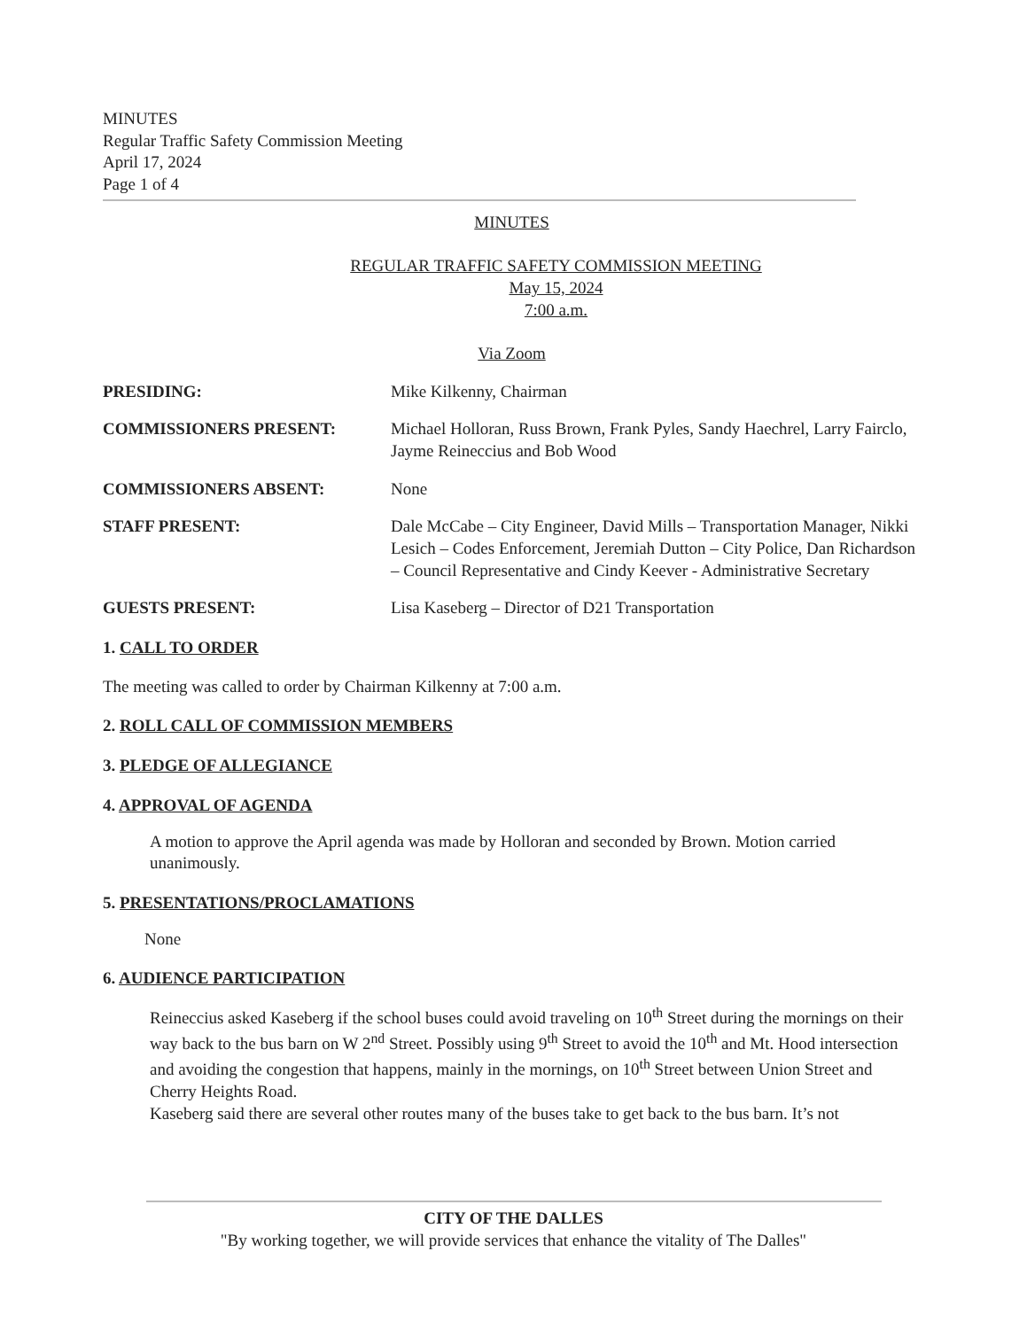MINUTES
Regular Traffic Safety Commission Meeting
April 17, 2024
Page 1 of 4
MINUTES
REGULAR TRAFFIC SAFETY COMMISSION MEETING
May 15, 2024
7:00 a.m.
Via Zoom
PRESIDING: Mike Kilkenny, Chairman
COMMISSIONERS PRESENT: Michael Holloran, Russ Brown, Frank Pyles, Sandy Haechrel, Larry Fairclo, Jayme Reineccius and Bob Wood
COMMISSIONERS ABSENT: None
STAFF PRESENT: Dale McCabe – City Engineer, David Mills – Transportation Manager, Nikki Lesich – Codes Enforcement, Jeremiah Dutton – City Police, Dan Richardson – Council Representative and Cindy Keever - Administrative Secretary
GUESTS PRESENT: Lisa Kaseberg – Director of D21 Transportation
1. CALL TO ORDER
The meeting was called to order by Chairman Kilkenny at 7:00 a.m.
2. ROLL CALL OF COMMISSION MEMBERS
3. PLEDGE OF ALLEGIANCE
4. APPROVAL OF AGENDA
A motion to approve the April agenda was made by Holloran and seconded by Brown. Motion carried unanimously.
5. PRESENTATIONS/PROCLAMATIONS
None
6. AUDIENCE PARTICIPATION
Reineccius asked Kaseberg if the school buses could avoid traveling on 10<sup>th</sup> Street during the mornings on their way back to the bus barn on W 2<sup>nd</sup> Street. Possibly using 9<sup>th</sup> Street to avoid the 10<sup>th</sup> and Mt. Hood intersection and avoiding the congestion that happens, mainly in the mornings, on 10<sup>th</sup> Street between Union Street and Cherry Heights Road.
Kaseberg said there are several other routes many of the buses take to get back to the bus barn. It’s not
CITY OF THE DALLES
"By working together, we will provide services that enhance the vitality of The Dalles"